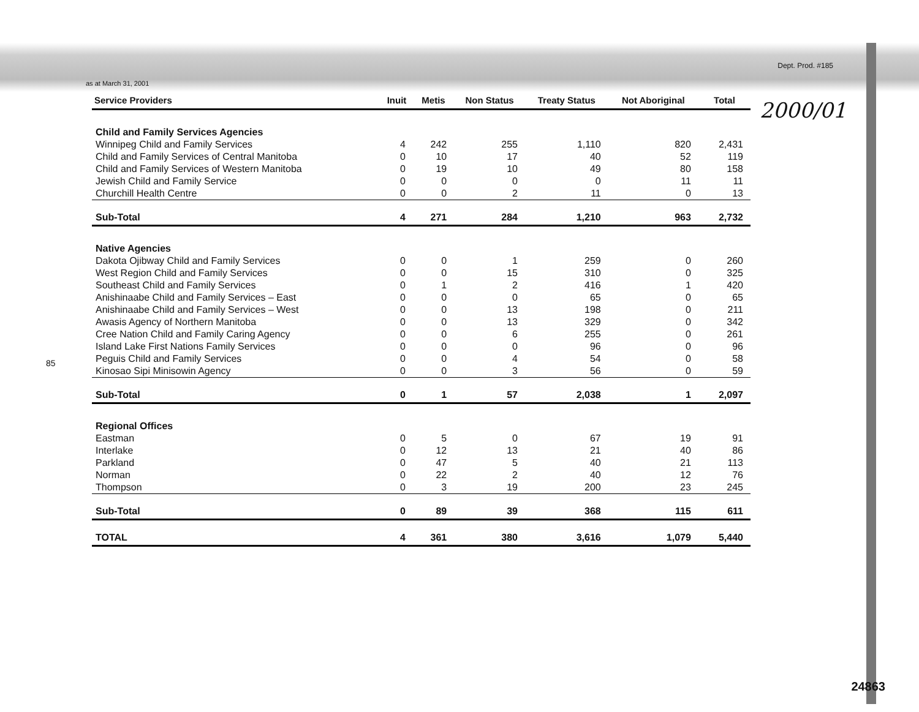as at March 31, 2001
Dept. Prod. #185
2000/01
85
| Service Providers | Inuit | Metis | Non Status | Treaty Status | Not Aboriginal | Total |
| --- | --- | --- | --- | --- | --- | --- |
| Child and Family Services Agencies | | | | | | |
| Winnipeg Child and Family Services | 4 | 242 | 255 | 1,110 | 820 | 2,431 |
| Child and Family Services of Central Manitoba | 0 | 10 | 17 | 40 | 52 | 119 |
| Child and Family Services of Western Manitoba | 0 | 19 | 10 | 49 | 80 | 158 |
| Jewish Child and Family Service | 0 | 0 | 0 | 0 | 11 | 11 |
| Churchill Health Centre | 0 | 0 | 2 | 11 | 0 | 13 |
| Sub-Total | 4 | 271 | 284 | 1,210 | 963 | 2,732 |
| Native Agencies | | | | | | |
| Dakota Ojibway Child and Family Services | 0 | 0 | 1 | 259 | 0 | 260 |
| West Region Child and Family Services | 0 | 0 | 15 | 310 | 0 | 325 |
| Southeast Child and Family Services | 0 | 1 | 2 | 416 | 1 | 420 |
| Anishinaabe Child and Family Services – East | 0 | 0 | 0 | 65 | 0 | 65 |
| Anishinaabe Child and Family Services – West | 0 | 0 | 13 | 198 | 0 | 211 |
| Awasis Agency of Northern Manitoba | 0 | 0 | 13 | 329 | 0 | 342 |
| Cree Nation Child and Family Caring Agency | 0 | 0 | 6 | 255 | 0 | 261 |
| Island Lake First Nations Family Services | 0 | 0 | 0 | 96 | 0 | 96 |
| Peguis Child and Family Services | 0 | 0 | 4 | 54 | 0 | 58 |
| Kinosao Sipi Minisowin Agency | 0 | 0 | 3 | 56 | 0 | 59 |
| Sub-Total | 0 | 1 | 57 | 2,038 | 1 | 2,097 |
| Regional Offices | | | | | | |
| Eastman | 0 | 5 | 0 | 67 | 19 | 91 |
| Interlake | 0 | 12 | 13 | 21 | 40 | 86 |
| Parkland | 0 | 47 | 5 | 40 | 21 | 113 |
| Norman | 0 | 22 | 2 | 40 | 12 | 76 |
| Thompson | 0 | 3 | 19 | 200 | 23 | 245 |
| Sub-Total | 0 | 89 | 39 | 368 | 115 | 611 |
| TOTAL | 4 | 361 | 380 | 3,616 | 1,079 | 5,440 |
24863